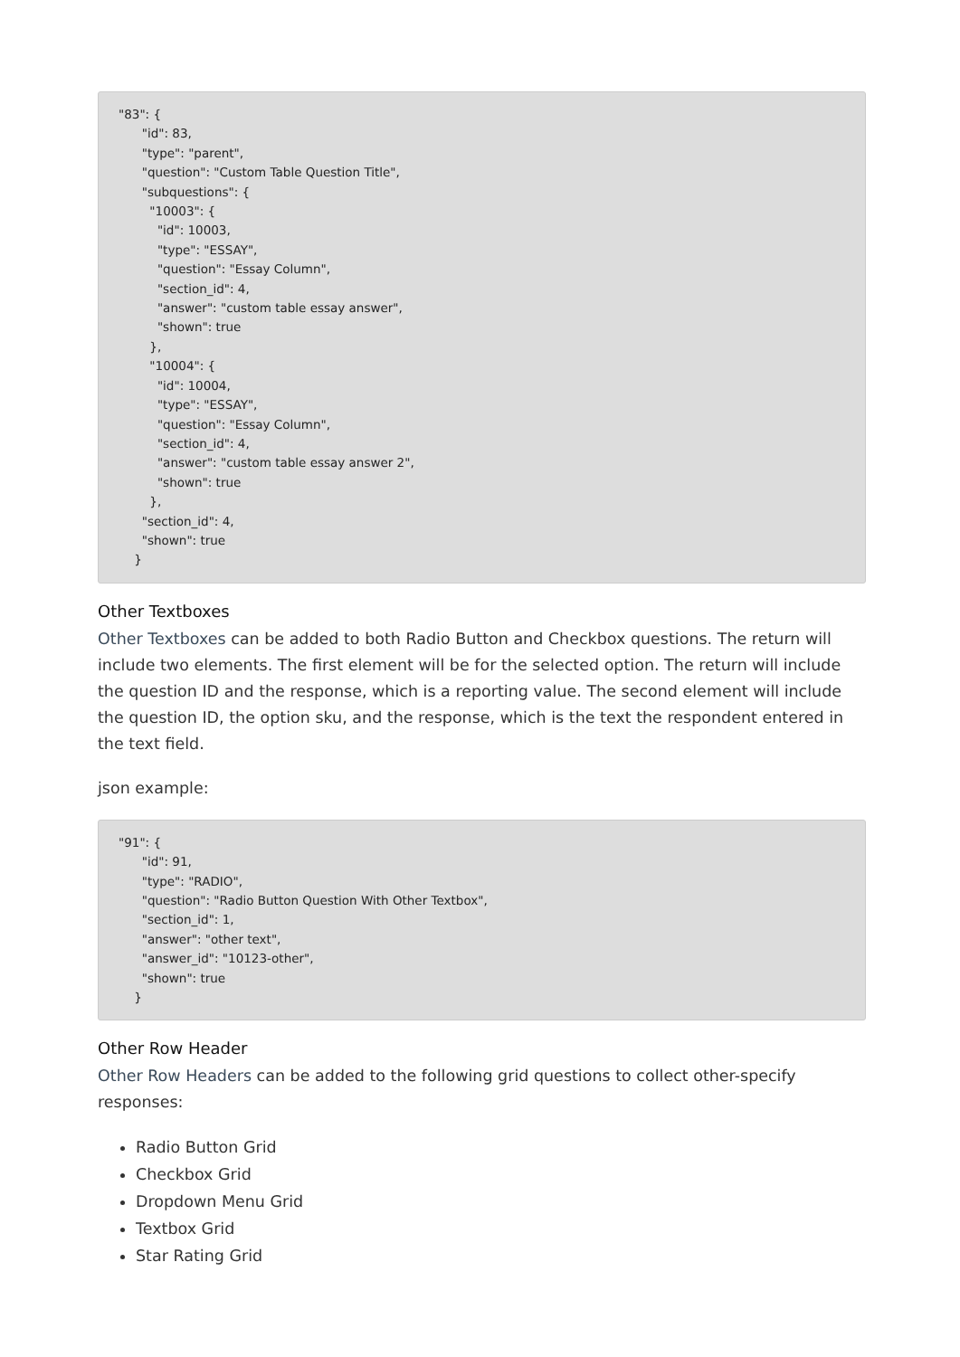"83": {
      "id": 83,
      "type": "parent",
      "question": "Custom Table Question Title",
      "subquestions": {
        "10003": {
          "id": 10003,
          "type": "ESSAY",
          "question": "Essay Column",
          "section_id": 4,
          "answer": "custom table essay answer",
          "shown": true
        },
        "10004": {
          "id": 10004,
          "type": "ESSAY",
          "question": "Essay Column",
          "section_id": 4,
          "answer": "custom table essay answer 2",
          "shown": true
        },
      "section_id": 4,
      "shown": true
    }
Other Textboxes
Other Textboxes can be added to both Radio Button and Checkbox questions. The return will include two elements. The first element will be for the selected option. The return will include the question ID and the response, which is a reporting value. The second element will include the question ID, the option sku, and the response, which is the text the respondent entered in the text field.
json example:
"91": {
      "id": 91,
      "type": "RADIO",
      "question": "Radio Button Question With Other Textbox",
      "section_id": 1,
      "answer": "other text",
      "answer_id": "10123-other",
      "shown": true
    }
Other Row Header
Other Row Headers can be added to the following grid questions to collect other-specify responses:
Radio Button Grid
Checkbox Grid
Dropdown Menu Grid
Textbox Grid
Star Rating Grid